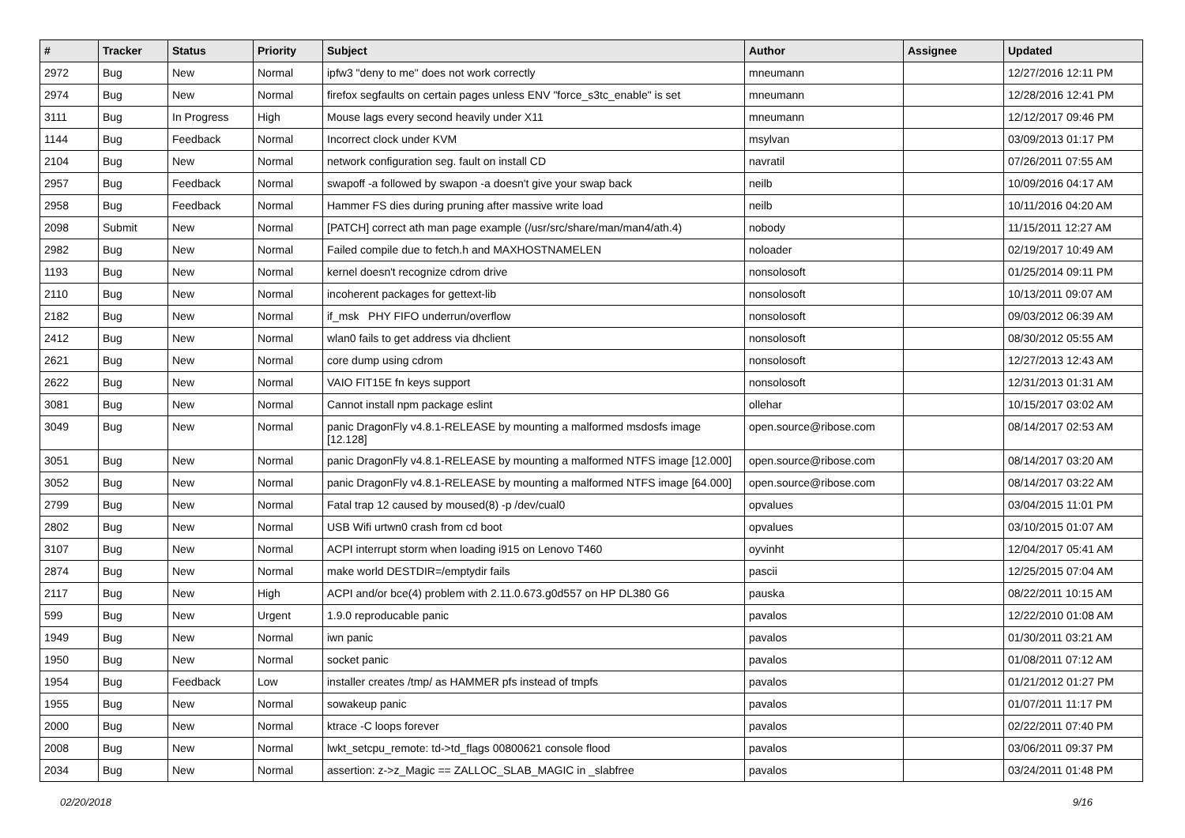| # | Tracker | Status | Priority | Subject | Author | Assignee | Updated |
| --- | --- | --- | --- | --- | --- | --- | --- |
| 2972 | Bug | New | Normal | ipfw3 "deny to me" does not work correctly | mneumann | | 12/27/2016 12:11 PM |
| 2974 | Bug | New | Normal | firefox segfaults on certain pages unless ENV "force_s3tc_enable" is set | mneumann | | 12/28/2016 12:41 PM |
| 3111 | Bug | In Progress | High | Mouse lags every second heavily under X11 | mneumann | | 12/12/2017 09:46 PM |
| 1144 | Bug | Feedback | Normal | Incorrect clock under KVM | msylvan | | 03/09/2013 01:17 PM |
| 2104 | Bug | New | Normal | network configuration seg. fault on install CD | navratil | | 07/26/2011 07:55 AM |
| 2957 | Bug | Feedback | Normal | swapoff -a followed by swapon -a doesn't give your swap back | neilb | | 10/09/2016 04:17 AM |
| 2958 | Bug | Feedback | Normal | Hammer FS dies during pruning after massive write load | neilb | | 10/11/2016 04:20 AM |
| 2098 | Submit | New | Normal | [PATCH] correct ath man page example (/usr/src/share/man/man4/ath.4) | nobody | | 11/15/2011 12:27 AM |
| 2982 | Bug | New | Normal | Failed compile due to fetch.h and MAXHOSTNAMELEN | noloader | | 02/19/2017 10:49 AM |
| 1193 | Bug | New | Normal | kernel doesn't recognize cdrom drive | nonsolosoft | | 01/25/2014 09:11 PM |
| 2110 | Bug | New | Normal | incoherent packages for gettext-lib | nonsolosoft | | 10/13/2011 09:07 AM |
| 2182 | Bug | New | Normal | if_msk PHY FIFO underrun/overflow | nonsolosoft | | 09/03/2012 06:39 AM |
| 2412 | Bug | New | Normal | wlan0 fails to get address via dhclient | nonsolosoft | | 08/30/2012 05:55 AM |
| 2621 | Bug | New | Normal | core dump using cdrom | nonsolosoft | | 12/27/2013 12:43 AM |
| 2622 | Bug | New | Normal | VAIO FIT15E fn keys support | nonsolosoft | | 12/31/2013 01:31 AM |
| 3081 | Bug | New | Normal | Cannot install npm package eslint | ollehar | | 10/15/2017 03:02 AM |
| 3049 | Bug | New | Normal | panic DragonFly v4.8.1-RELEASE by mounting a malformed msdosfs image [12.128] | open.source@ribose.com | | 08/14/2017 02:53 AM |
| 3051 | Bug | New | Normal | panic DragonFly v4.8.1-RELEASE by mounting a malformed NTFS image [12.000] | open.source@ribose.com | | 08/14/2017 03:20 AM |
| 3052 | Bug | New | Normal | panic DragonFly v4.8.1-RELEASE by mounting a malformed NTFS image [64.000] | open.source@ribose.com | | 08/14/2017 03:22 AM |
| 2799 | Bug | New | Normal | Fatal trap 12 caused by moused(8) -p /dev/cual0 | opvalues | | 03/04/2015 11:01 PM |
| 2802 | Bug | New | Normal | USB Wifi urtwn0 crash from cd boot | opvalues | | 03/10/2015 01:07 AM |
| 3107 | Bug | New | Normal | ACPI interrupt storm when loading i915 on Lenovo T460 | oyvinht | | 12/04/2017 05:41 AM |
| 2874 | Bug | New | Normal | make world DESTDIR=/emptydir fails | pascii | | 12/25/2015 07:04 AM |
| 2117 | Bug | New | High | ACPI and/or bce(4) problem with 2.11.0.673.g0d557 on HP DL380 G6 | pauska | | 08/22/2011 10:15 AM |
| 599 | Bug | New | Urgent | 1.9.0 reproducable panic | pavalos | | 12/22/2010 01:08 AM |
| 1949 | Bug | New | Normal | iwn panic | pavalos | | 01/30/2011 03:21 AM |
| 1950 | Bug | New | Normal | socket panic | pavalos | | 01/08/2011 07:12 AM |
| 1954 | Bug | Feedback | Low | installer creates /tmp/ as HAMMER pfs instead of tmpfs | pavalos | | 01/21/2012 01:27 PM |
| 1955 | Bug | New | Normal | sowakeup panic | pavalos | | 01/07/2011 11:17 PM |
| 2000 | Bug | New | Normal | ktrace -C loops forever | pavalos | | 02/22/2011 07:40 PM |
| 2008 | Bug | New | Normal | lwkt_setcpu_remote: td->td_flags 00800621 console flood | pavalos | | 03/06/2011 09:37 PM |
| 2034 | Bug | New | Normal | assertion: z->z_Magic == ZALLOC_SLAB_MAGIC in _slabfree | pavalos | | 03/24/2011 01:48 PM |
02/20/2018 9/16